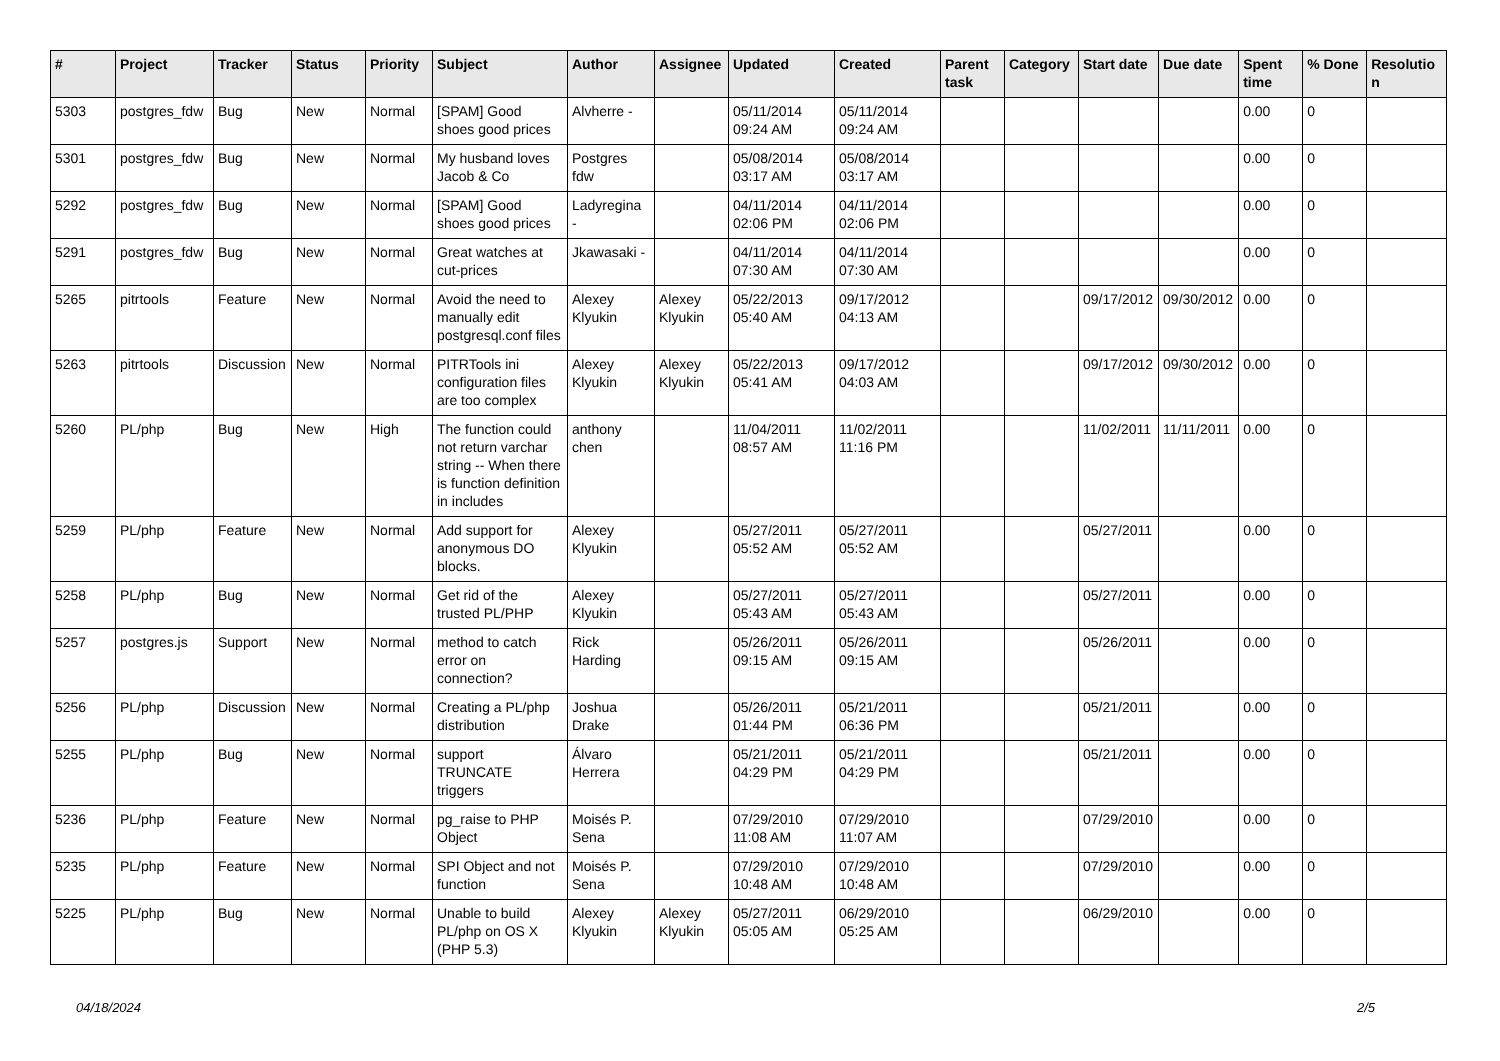| # | Project | Tracker | Status | Priority | Subject | Author | Assignee | Updated | Created | Parent task | Category | Start date | Due date | Spent time | % Done | Resolutio n |
| --- | --- | --- | --- | --- | --- | --- | --- | --- | --- | --- | --- | --- | --- | --- | --- | --- |
| 5303 | postgres_fdw | Bug | New | Normal | [SPAM] Good shoes good prices | Alvherre - | | 05/11/2014 09:24 AM | 05/11/2014 09:24 AM | | | | | 0.00 | 0 | |
| 5301 | postgres_fdw | Bug | New | Normal | My husband loves Jacob & Co | Postgres fdw | | 05/08/2014 03:17 AM | 05/08/2014 03:17 AM | | | | | 0.00 | 0 | |
| 5292 | postgres_fdw | Bug | New | Normal | [SPAM] Good shoes good prices | Ladyregina - | | 04/11/2014 02:06 PM | 04/11/2014 02:06 PM | | | | | 0.00 | 0 | |
| 5291 | postgres_fdw | Bug | New | Normal | Great watches at cut-prices | Jkawasaki - | | 04/11/2014 07:30 AM | 04/11/2014 07:30 AM | | | | | 0.00 | 0 | |
| 5265 | pitrtools | Feature | New | Normal | Avoid the need to manually edit postgresql.conf files | Alexey Klyukin | Alexey Klyukin | 05/22/2013 05:40 AM | 09/17/2012 04:13 AM | | | 09/17/2012 | 09/30/2012 | 0.00 | 0 | |
| 5263 | pitrtools | Discussion | New | Normal | PITRTools ini configuration files are too complex | Alexey Klyukin | Alexey Klyukin | 05/22/2013 05:41 AM | 09/17/2012 04:03 AM | | | 09/17/2012 | 09/30/2012 | 0.00 | 0 | |
| 5260 | PL/php | Bug | New | High | The function could not return varchar string -- When there is function definition in includes | anthony chen | | 11/04/2011 08:57 AM | 11/02/2011 11:16 PM | | | 11/02/2011 | 11/11/2011 | 0.00 | 0 | |
| 5259 | PL/php | Feature | New | Normal | Add support for anonymous DO blocks. | Alexey Klyukin | | 05/27/2011 05:52 AM | 05/27/2011 05:52 AM | | | 05/27/2011 | | 0.00 | 0 | |
| 5258 | PL/php | Bug | New | Normal | Get rid of the trusted PL/PHP | Alexey Klyukin | | 05/27/2011 05:43 AM | 05/27/2011 05:43 AM | | | 05/27/2011 | | 0.00 | 0 | |
| 5257 | postgres.js | Support | New | Normal | method to catch error on connection? | Rick Harding | | 05/26/2011 09:15 AM | 05/26/2011 09:15 AM | | | 05/26/2011 | | 0.00 | 0 | |
| 5256 | PL/php | Discussion | New | Normal | Creating a PL/php distribution | Joshua Drake | | 05/26/2011 01:44 PM | 05/21/2011 06:36 PM | | | 05/21/2011 | | 0.00 | 0 | |
| 5255 | PL/php | Bug | New | Normal | support TRUNCATE triggers | Álvaro Herrera | | 05/21/2011 04:29 PM | 05/21/2011 04:29 PM | | | 05/21/2011 | | 0.00 | 0 | |
| 5236 | PL/php | Feature | New | Normal | pg_raise to PHP Object | Moisés P. Sena | | 07/29/2010 11:08 AM | 07/29/2010 11:07 AM | | | 07/29/2010 | | 0.00 | 0 | |
| 5235 | PL/php | Feature | New | Normal | SPI Object and not function | Moisés P. Sena | | 07/29/2010 10:48 AM | 07/29/2010 10:48 AM | | | 07/29/2010 | | 0.00 | 0 | |
| 5225 | PL/php | Bug | New | Normal | Unable to build PL/php on OS X (PHP 5.3) | Alexey Klyukin | Alexey Klyukin | 05/27/2011 05:05 AM | 06/29/2010 05:25 AM | | | 06/29/2010 | | 0.00 | 0 | |
04/18/2024 2/5